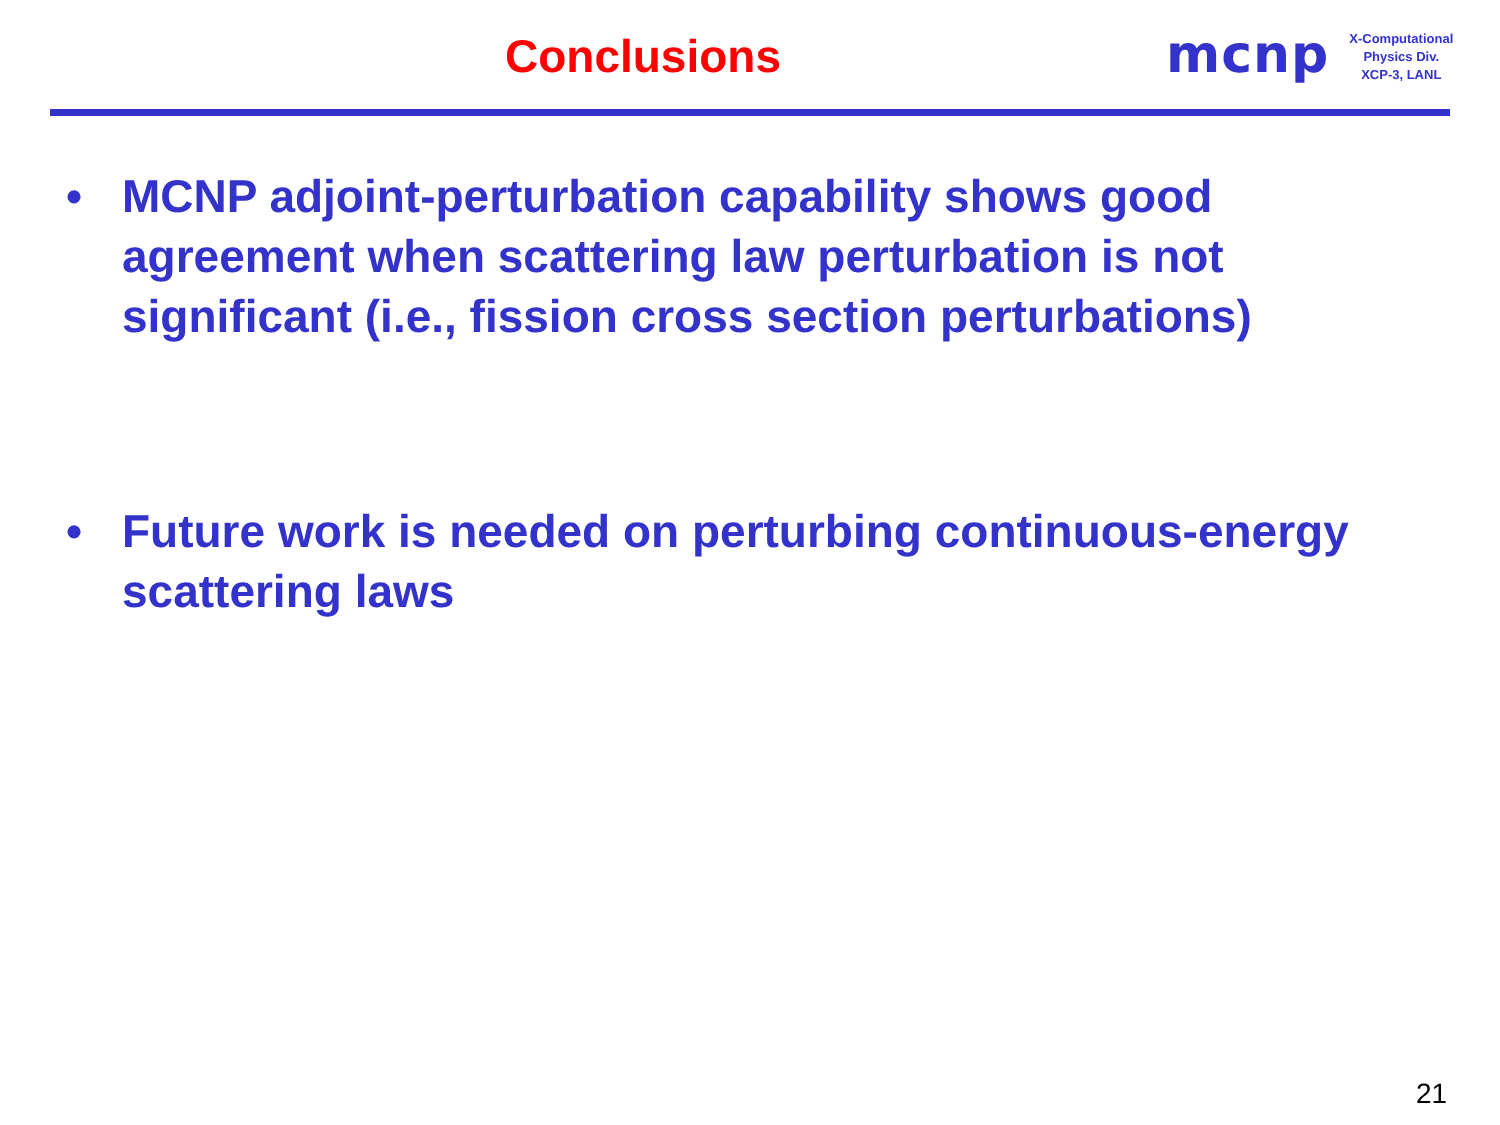Conclusions
mcnp
X-Computational
Physics Div.
XCP-3, LANL
• MCNP adjoint-perturbation capability shows good agreement when scattering law perturbation is not significant (i.e., fission cross section perturbations)
• Future work is needed on perturbing continuous-energy scattering laws
21